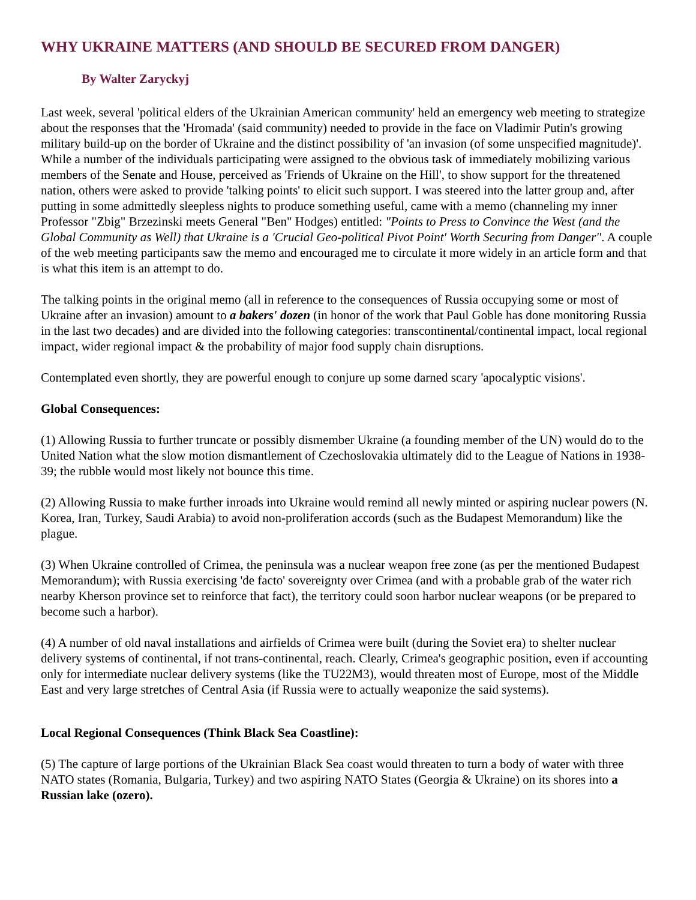WHY UKRAINE MATTERS (AND SHOULD BE SECURED FROM DANGER)
By Walter Zaryckyj
Last week, several 'political elders of the Ukrainian American community' held an emergency web meeting to strategize about the responses that the 'Hromada' (said community) needed to provide in the face on Vladimir Putin's growing military build-up on the border of Ukraine and the distinct possibility of 'an invasion (of some unspecified magnitude)'. While a number of the individuals participating were assigned to the obvious task of immediately mobilizing various members of the Senate and House, perceived as 'Friends of Ukraine on the Hill', to show support for the threatened nation, others were asked to provide 'talking points' to elicit such support. I was steered into the latter group and, after putting in some admittedly sleepless nights to produce something useful, came with a memo (channeling my inner Professor "Zbig" Brzezinski meets General "Ben" Hodges) entitled: "Points to Press to Convince the West (and the Global Community as Well) that Ukraine is a 'Crucial Geo-political Pivot Point' Worth Securing from Danger". A couple of the web meeting participants saw the memo and encouraged me to circulate it more widely in an article form and that is what this item is an attempt to do.
The talking points in the original memo (all in reference to the consequences of Russia occupying some or most of Ukraine after an invasion) amount to a bakers' dozen (in honor of the work that Paul Goble has done monitoring Russia in the last two decades) and are divided into the following categories: transcontinental/continental impact, local regional impact, wider regional impact & the probability of major food supply chain disruptions.
Contemplated even shortly, they are powerful enough to conjure up some darned scary 'apocalyptic visions'.
Global Consequences:
(1) Allowing Russia to further truncate or possibly dismember Ukraine (a founding member of the UN) would do to the United Nation what the slow motion dismantlement of Czechoslovakia ultimately did to the League of Nations in 1938-39; the rubble would most likely not bounce this time.
(2) Allowing Russia to make further inroads into Ukraine would remind all newly minted or aspiring nuclear powers (N. Korea, Iran, Turkey, Saudi Arabia) to avoid non-proliferation accords (such as the Budapest Memorandum) like the plague.
(3) When Ukraine controlled of Crimea, the peninsula was a nuclear weapon free zone (as per the mentioned Budapest Memorandum); with Russia exercising 'de facto' sovereignty over Crimea (and with a probable grab of the water rich nearby Kherson province set to reinforce that fact), the territory could soon harbor nuclear weapons (or be prepared to become such a harbor).
(4) A number of old naval installations and airfields of Crimea were built (during the Soviet era) to shelter nuclear delivery systems of continental, if not trans-continental, reach. Clearly, Crimea's geographic position, even if accounting only for intermediate nuclear delivery systems (like the TU22M3), would threaten most of Europe, most of the Middle East and very large stretches of Central Asia (if Russia were to actually weaponize the said systems).
Local Regional Consequences (Think Black Sea Coastline):
(5) The capture of large portions of the Ukrainian Black Sea coast would threaten to turn a body of water with three NATO states (Romania, Bulgaria, Turkey) and two aspiring NATO States (Georgia & Ukraine) on its shores into a Russian lake (ozero).